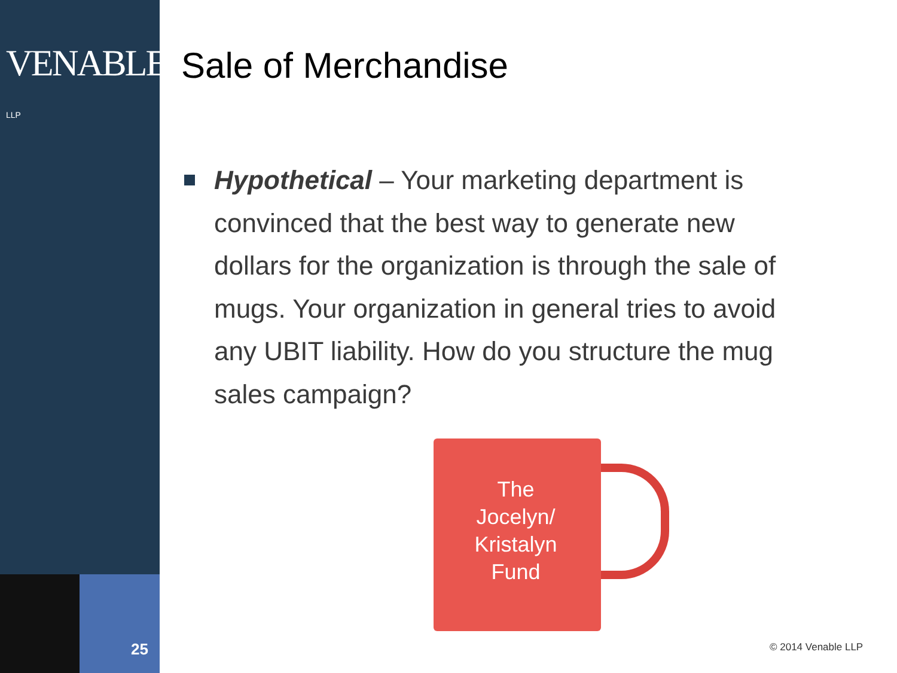VENABLE® LLP
25
Sale of Merchandise
Hypothetical – Your marketing department is convinced that the best way to generate new dollars for the organization is through the sale of mugs. Your organization in general tries to avoid any UBIT liability. How do you structure the mug sales campaign?
The
Jocelyn/
Kristalyn
Fund
© 2014 Venable LLP